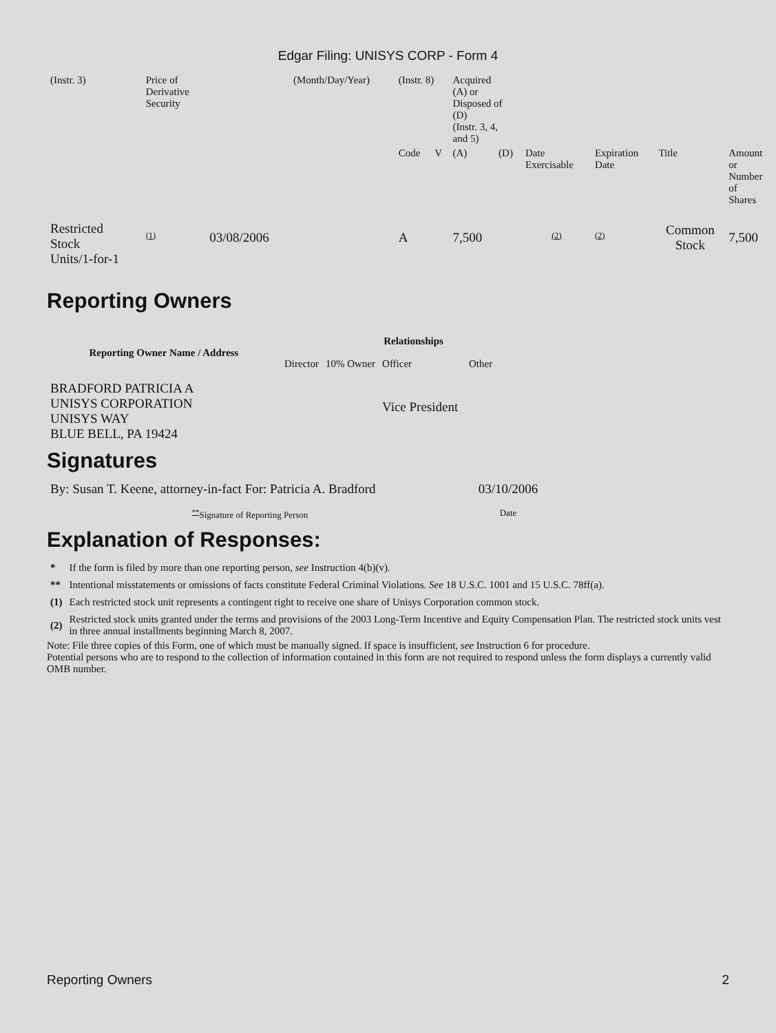Edgar Filing: UNISYS CORP - Form 4
| (Instr. 3) | Price of Derivative Security | | (Month/Day/Year) | (Instr. 8) | | Acquired (A) or Disposed of (D) (Instr. 3, 4, and 5) | | | | | |
| | | | | Code | V | (A) | (D) | Date Exercisable | Expiration Date | Title | Amount or Number of Shares |
| Restricted Stock Units/1-for-1 | <sup>(1)</sup> | 03/08/2006 | | A | | 7,500 | | <sup>(2)</sup> | <sup>(2)</sup> | Common Stock | 7,500 |
Reporting Owners
| Reporting Owner Name / Address | Relationships | | | |
| --- | --- | --- | --- | --- |
| | Director | 10% Owner | Officer | Other |
| BRADFORD PATRICIA A UNISYS CORPORATION UNISYS WAY BLUE BELL, PA 19424 | | | Vice President | |
Signatures
| By: Susan T. Keene, attorney-in-fact For: Patricia A. Bradford | 03/10/2006 |
| <sup>**</sup> Signature of Reporting Person | Date |
Explanation of Responses:
| * | If the form is filed by more than one reporting person, see Instruction 4(b)(v). |
| ** | Intentional misstatements or omissions of facts constitute Federal Criminal Violations. See 18 U.S.C. 1001 and 15 U.S.C. 78ff(a). |
| (1) | Each restricted stock unit represents a contingent right to receive one share of Unisys Corporation common stock. |
| (2) | Restricted stock units granted under the terms and provisions of the 2003 Long-Term Incentive and Equity Compensation Plan. The restricted stock units vest in three annual installments beginning March 8, 2007. |
Note: File three copies of this Form, one of which must be manually signed. If space is insufficient, see Instruction 6 for procedure.
Potential persons who are to respond to the collection of information contained in this form are not required to respond unless the form displays a currently valid OMB number.
Reporting Owners 2